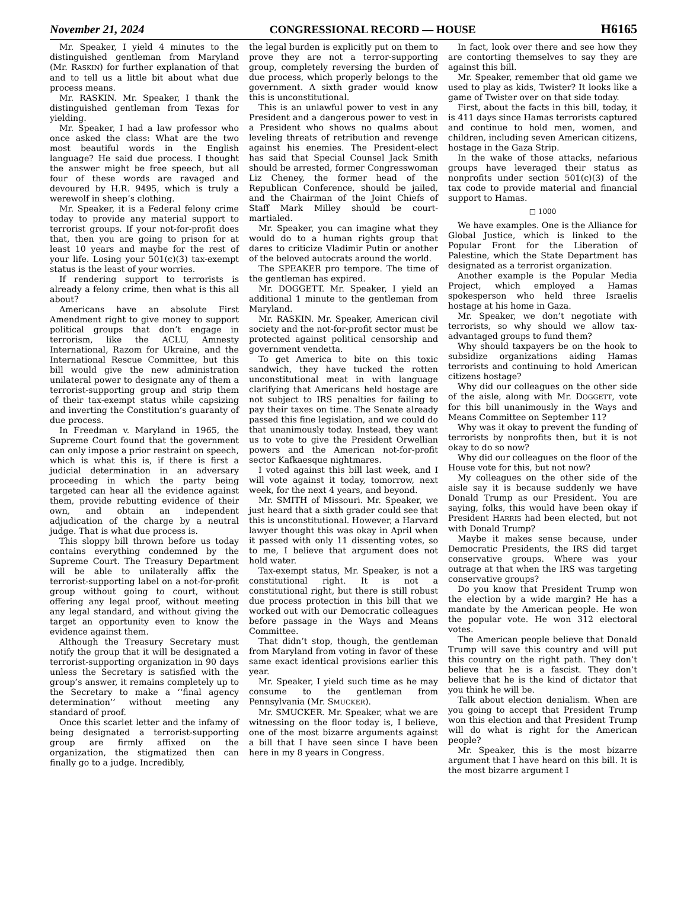November 21, 2024 CONGRESSIONAL RECORD — HOUSE H6165
Mr. Speaker, I yield 4 minutes to the distinguished gentleman from Maryland (Mr. RASKIN) for further explanation of that and to tell us a little bit about what due process means.
Mr. RASKIN. Mr. Speaker, I thank the distinguished gentleman from Texas for yielding.
Mr. Speaker, I had a law professor who once asked the class: What are the two most beautiful words in the English language? He said due process. I thought the answer might be free speech, but all four of these words are ravaged and devoured by H.R. 9495, which is truly a werewolf in sheep’s clothing.
Mr. Speaker, it is a Federal felony crime today to provide any material support to terrorist groups. If your not-for-profit does that, then you are going to prison for at least 10 years and maybe for the rest of your life. Losing your 501(c)(3) tax-exempt status is the least of your worries.
If rendering support to terrorists is already a felony crime, then what is this all about?
Americans have an absolute First Amendment right to give money to support political groups that don’t engage in terrorism, like the ACLU, Amnesty International, Razom for Ukraine, and the International Rescue Committee, but this bill would give the new administration unilateral power to designate any of them a terrorist-supporting group and strip them of their tax-exempt status while capsizing and inverting the Constitution’s guaranty of due process.
In Freedman v. Maryland in 1965, the Supreme Court found that the government can only impose a prior restraint on speech, which is what this is, if there is first a judicial determination in an adversary proceeding in which the party being targeted can hear all the evidence against them, provide rebutting evidence of their own, and obtain an independent adjudication of the charge by a neutral judge. That is what due process is.
This sloppy bill thrown before us today contains everything condemned by the Supreme Court. The Treasury Department will be able to unilaterally affix the terrorist-supporting label on a not-for-profit group without going to court, without offering any legal proof, without meeting any legal standard, and without giving the target an opportunity even to know the evidence against them.
Although the Treasury Secretary must notify the group that it will be designated a terrorist-supporting organization in 90 days unless the Secretary is satisfied with the group’s answer, it remains completely up to the Secretary to make a ‘‘final agency determination’’ without meeting any standard of proof.
Once this scarlet letter and the infamy of being designated a terrorist-supporting group are firmly affixed on the organization, the stigmatized then can finally go to a judge. Incredibly,
the legal burden is explicitly put on them to prove they are not a terror-supporting group, completely reversing the burden of due process, which properly belongs to the government. A sixth grader would know this is unconstitutional.
This is an unlawful power to vest in any President and a dangerous power to vest in a President who shows no qualms about leveling threats of retribution and revenge against his enemies. The President-elect has said that Special Counsel Jack Smith should be arrested, former Congresswoman Liz Cheney, the former head of the Republican Conference, should be jailed, and the Chairman of the Joint Chiefs of Staff Mark Milley should be court-martialed.
Mr. Speaker, you can imagine what they would do to a human rights group that dares to criticize Vladimir Putin or another of the beloved autocrats around the world.
The SPEAKER pro tempore. The time of the gentleman has expired.
Mr. DOGGETT. Mr. Speaker, I yield an additional 1 minute to the gentleman from Maryland.
Mr. RASKIN. Mr. Speaker, American civil society and the not-for-profit sector must be protected against political censorship and government vendetta.
To get America to bite on this toxic sandwich, they have tucked the rotten unconstitutional meat in with language clarifying that Americans held hostage are not subject to IRS penalties for failing to pay their taxes on time. The Senate already passed this fine legislation, and we could do that unanimously today. Instead, they want us to vote to give the President Orwellian powers and the American not-for-profit sector Kafkaesque nightmares.
I voted against this bill last week, and I will vote against it today, tomorrow, next week, for the next 4 years, and beyond.
Mr. SMITH of Missouri. Mr. Speaker, we just heard that a sixth grader could see that this is unconstitutional. However, a Harvard lawyer thought this was okay in April when it passed with only 11 dissenting votes, so to me, I believe that argument does not hold water.
Tax-exempt status, Mr. Speaker, is not a constitutional right. It is not a constitutional right, but there is still robust due process protection in this bill that we worked out with our Democratic colleagues before passage in the Ways and Means Committee.
That didn’t stop, though, the gentleman from Maryland from voting in favor of these same exact identical provisions earlier this year.
Mr. Speaker, I yield such time as he may consume to the gentleman from Pennsylvania (Mr. SMUCKER).
Mr. SMUCKER. Mr. Speaker, what we are witnessing on the floor today is, I believe, one of the most bizarre arguments against a bill that I have seen since I have been here in my 8 years in Congress.
In fact, look over there and see how they are contorting themselves to say they are against this bill.
Mr. Speaker, remember that old game we used to play as kids, Twister? It looks like a game of Twister over on that side today.
First, about the facts in this bill, today, it is 411 days since Hamas terrorists captured and continue to hold men, women, and children, including seven American citizens, hostage in the Gaza Strip.
In the wake of those attacks, nefarious groups have leveraged their status as nonprofits under section 501(c)(3) of the tax code to provide material and financial support to Hamas.
□ 1000
We have examples. One is the Alliance for Global Justice, which is linked to the Popular Front for the Liberation of Palestine, which the State Department has designated as a terrorist organization.
Another example is the Popular Media Project, which employed a Hamas spokesperson who held three Israelis hostage at his home in Gaza.
Mr. Speaker, we don’t negotiate with terrorists, so why should we allow tax-advantaged groups to fund them?
Why should taxpayers be on the hook to subsidize organizations aiding Hamas terrorists and continuing to hold American citizens hostage?
Why did our colleagues on the other side of the aisle, along with Mr. DOGGETT, vote for this bill unanimously in the Ways and Means Committee on September 11?
Why was it okay to prevent the funding of terrorists by nonprofits then, but it is not okay to do so now?
Why did our colleagues on the floor of the House vote for this, but not now?
My colleagues on the other side of the aisle say it is because suddenly we have Donald Trump as our President. You are saying, folks, this would have been okay if President HARRIS had been elected, but not with Donald Trump?
Maybe it makes sense because, under Democratic Presidents, the IRS did target conservative groups. Where was your outrage at that when the IRS was targeting conservative groups?
Do you know that President Trump won the election by a wide margin? He has a mandate by the American people. He won the popular vote. He won 312 electoral votes.
The American people believe that Donald Trump will save this country and will put this country on the right path. They don’t believe that he is a fascist. They don’t believe that he is the kind of dictator that you think he will be.
Talk about election denialism. When are you going to accept that President Trump won this election and that President Trump will do what is right for the American people?
Mr. Speaker, this is the most bizarre argument that I have heard on this bill. It is the most bizarre argument I